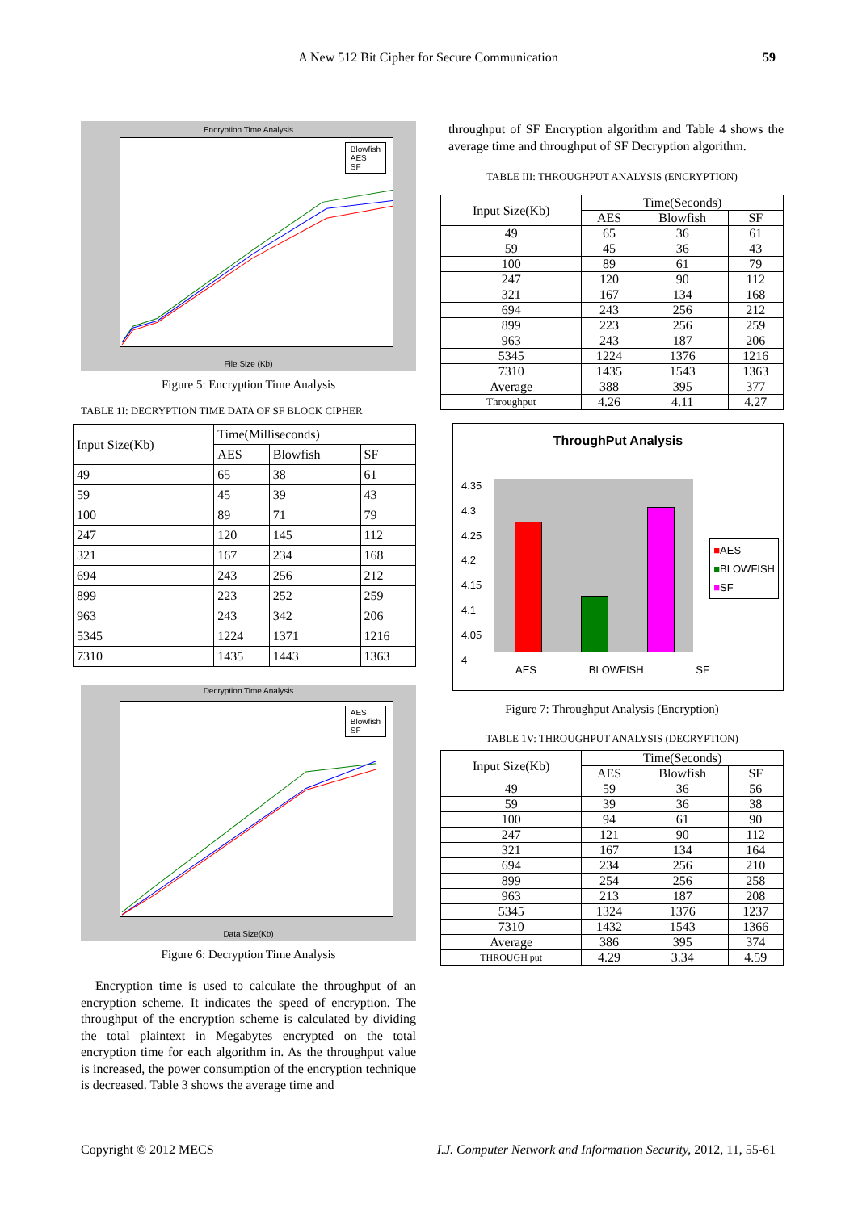A New 512 Bit Cipher for Secure Communication 59
Encryption Time Analysis
Blowfish
AES
SF
File Size (Kb)
Figure 5: Encryption Time Analysis
TABLE 1I: DECRYPTION TIME DATA OF SF BLOCK CIPHER
| Input Size(Kb) | Time(Milliseconds) | | |
| --- | --- | --- | --- |
| | AES | Blowfish | SF |
| 49 | 65 | 38 | 61 |
| 59 | 45 | 39 | 43 |
| 100 | 89 | 71 | 79 |
| 247 | 120 | 145 | 112 |
| 321 | 167 | 234 | 168 |
| 694 | 243 | 256 | 212 |
| 899 | 223 | 252 | 259 |
| 963 | 243 | 342 | 206 |
| 5345 | 1224 | 1371 | 1216 |
| 7310 | 1435 | 1443 | 1363 |
Decryption Time Analysis
AES
Blowfish
SF
Data Size(Kb)
Figure 6: Decryption Time Analysis
Encryption time is used to calculate the throughput of an encryption scheme. It indicates the speed of encryption. The throughput of the encryption scheme is calculated by dividing the total plaintext in Megabytes encrypted on the total encryption time for each algorithm in. As the throughput value is increased, the power consumption of the encryption technique is decreased. Table 3 shows the average time and
throughput of SF Encryption algorithm and Table 4 shows the average time and throughput of SF Decryption algorithm.
TABLE III: THROUGHPUT ANALYSIS (ENCRYPTION)
| Input Size(Kb) | Time(Seconds) | | |
| --- | --- | --- | --- |
| | AES | Blowfish | SF |
| 49 | 65 | 36 | 61 |
| 59 | 45 | 36 | 43 |
| 100 | 89 | 61 | 79 |
| 247 | 120 | 90 | 112 |
| 321 | 167 | 134 | 168 |
| 694 | 243 | 256 | 212 |
| 899 | 223 | 256 | 259 |
| 963 | 243 | 187 | 206 |
| 5345 | 1224 | 1376 | 1216 |
| 7310 | 1435 | 1543 | 1363 |
| Average | 388 | 395 | 377 |
| Throughput | 4.26 | 4.11 | 4.27 |
ThroughPut Analysis
4.35
4.3
4.25
4.2
4.15
4.1
4.05
4
■AES
■BLOWFISH
■SF
AES BLOWFISH SF
Figure 7: Throughput Analysis (Encryption)
TABLE 1V: THROUGHPUT ANALYSIS (DECRYPTION)
| Input Size(Kb) | Time(Seconds) | | |
| --- | --- | --- | --- |
| | AES | Blowfish | SF |
| 49 | 59 | 36 | 56 |
| 59 | 39 | 36 | 38 |
| 100 | 94 | 61 | 90 |
| 247 | 121 | 90 | 112 |
| 321 | 167 | 134 | 164 |
| 694 | 234 | 256 | 210 |
| 899 | 254 | 256 | 258 |
| 963 | 213 | 187 | 208 |
| 5345 | 1324 | 1376 | 1237 |
| 7310 | 1432 | 1543 | 1366 |
| Average | 386 | 395 | 374 |
| THROUGH put | 4.29 | 3.34 | 4.59 |
Copyright © 2012 MECS I.J. Computer Network and Information Security, 2012, 11, 55-61